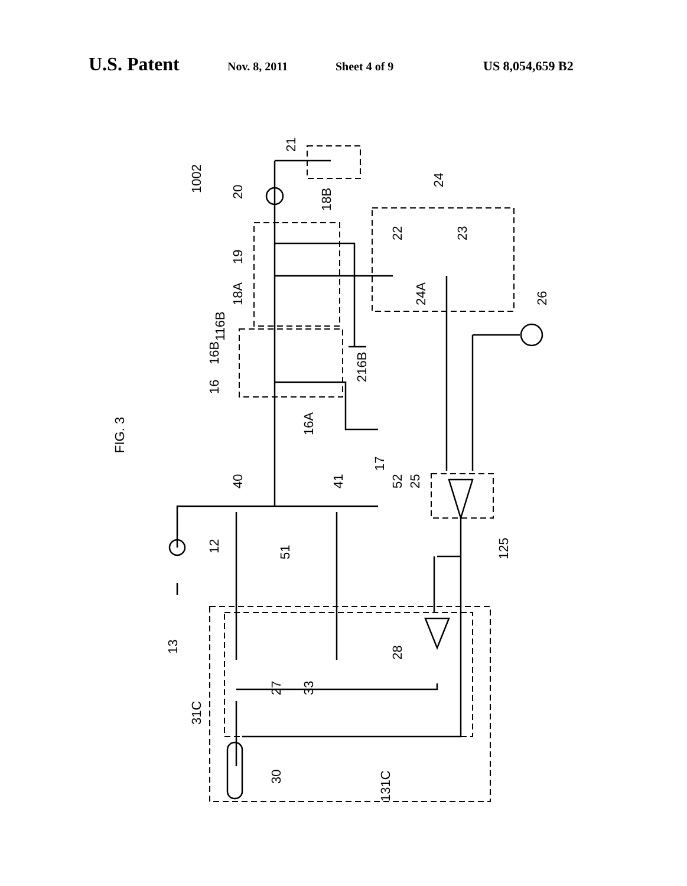U.S. Patent Nov. 8, 2011 Sheet 4 of 9 US 8,054,659 B2
FIG. 3
1002
20
21
18B
19
18A
116B
16B
16
216B
16A
17
22
23
24
24A
26
40
41
52
25
51
12
125
13
28
27
33
31C
30
131C